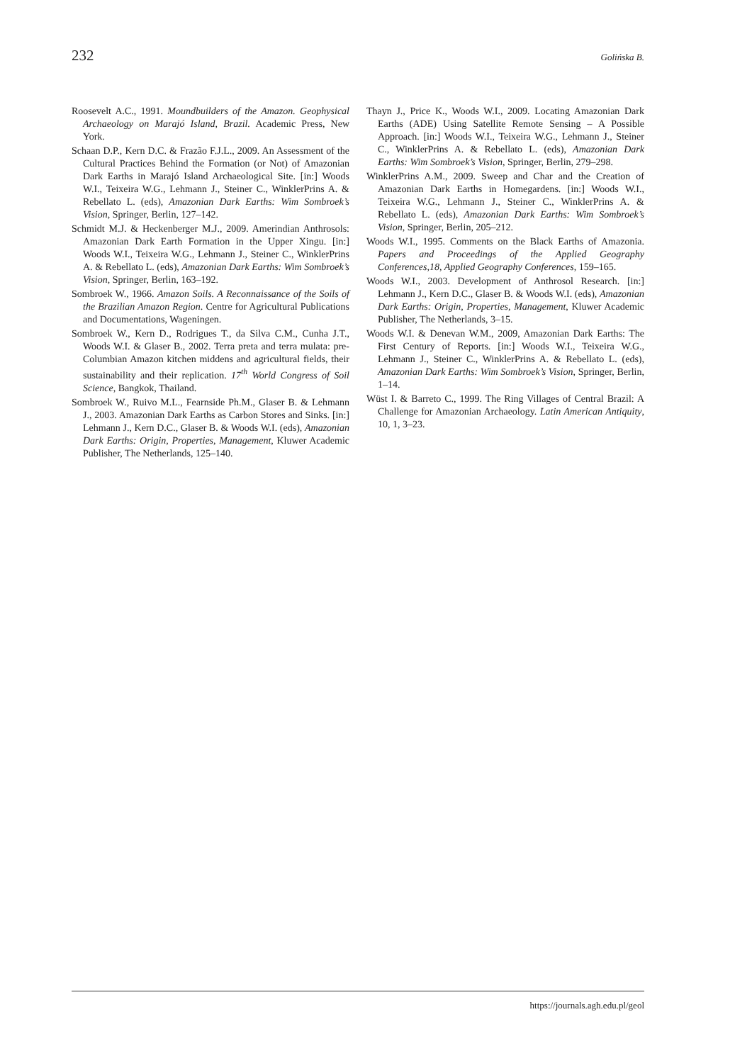232 Golińska B.
Roosevelt A.C., 1991. Moundbuilders of the Amazon. Geophysical Archaeology on Marajó Island, Brazil. Academic Press, New York.
Schaan D.P., Kern D.C. & Frazão F.J.L., 2009. An Assessment of the Cultural Practices Behind the Formation (or Not) of Amazonian Dark Earths in Marajó Island Archaeological Site. [in:] Woods W.I., Teixeira W.G., Lehmann J., Steiner C., WinklerPrins A. & Rebellato L. (eds), Amazonian Dark Earths: Wim Sombroek’s Vision, Springer, Berlin, 127–142.
Schmidt M.J. & Heckenberger M.J., 2009. Amerindian Anthrosols: Amazonian Dark Earth Formation in the Upper Xingu. [in:] Woods W.I., Teixeira W.G., Lehmann J., Steiner C., WinklerPrins A. & Rebellato L. (eds), Amazonian Dark Earths: Wim Sombroek’s Vision, Springer, Berlin, 163–192.
Sombroek W., 1966. Amazon Soils. A Reconnaissance of the Soils of the Brazilian Amazon Region. Centre for Agricultural Publications and Documentations, Wageningen.
Sombroek W., Kern D., Rodrigues T., da Silva C.M., Cunha J.T., Woods W.I. & Glaser B., 2002. Terra preta and terra mulata: pre-Columbian Amazon kitchen middens and agricultural fields, their sustainability and their replication. 17<sup>th</sup> World Congress of Soil Science, Bangkok, Thailand.
Sombroek W., Ruivo M.L., Fearnside Ph.M., Glaser B. & Lehmann J., 2003. Amazonian Dark Earths as Carbon Stores and Sinks. [in:] Lehmann J., Kern D.C., Glaser B. & Woods W.I. (eds), Amazonian Dark Earths: Origin, Properties, Management, Kluwer Academic Publisher, The Netherlands, 125–140.
Thayn J., Price K., Woods W.I., 2009. Locating Amazonian Dark Earths (ADE) Using Satellite Remote Sensing – A Possible Approach. [in:] Woods W.I., Teixeira W.G., Lehmann J., Steiner C., WinklerPrins A. & Rebellato L. (eds), Amazonian Dark Earths: Wim Sombroek’s Vision, Springer, Berlin, 279–298.
WinklerPrins A.M., 2009. Sweep and Char and the Creation of Amazonian Dark Earths in Homegardens. [in:] Woods W.I., Teixeira W.G., Lehmann J., Steiner C., WinklerPrins A. & Rebellato L. (eds), Amazonian Dark Earths: Wim Sombroek’s Vision, Springer, Berlin, 205–212.
Woods W.I., 1995. Comments on the Black Earths of Amazonia. Papers and Proceedings of the Applied Geography Conferences,18, Applied Geography Conferences, 159–165.
Woods W.I., 2003. Development of Anthrosol Research. [in:] Lehmann J., Kern D.C., Glaser B. & Woods W.I. (eds), Amazonian Dark Earths: Origin, Properties, Management, Kluwer Academic Publisher, The Netherlands, 3–15.
Woods W.I. & Denevan W.M., 2009, Amazonian Dark Earths: The First Century of Reports. [in:] Woods W.I., Teixeira W.G., Lehmann J., Steiner C., WinklerPrins A. & Rebellato L. (eds), Amazonian Dark Earths: Wim Sombroek’s Vision, Springer, Berlin, 1–14.
Wüst I. & Barreto C., 1999. The Ring Villages of Central Brazil: A Challenge for Amazonian Archaeology. Latin American Antiquity, 10, 1, 3–23.
https://journals.agh.edu.pl/geol